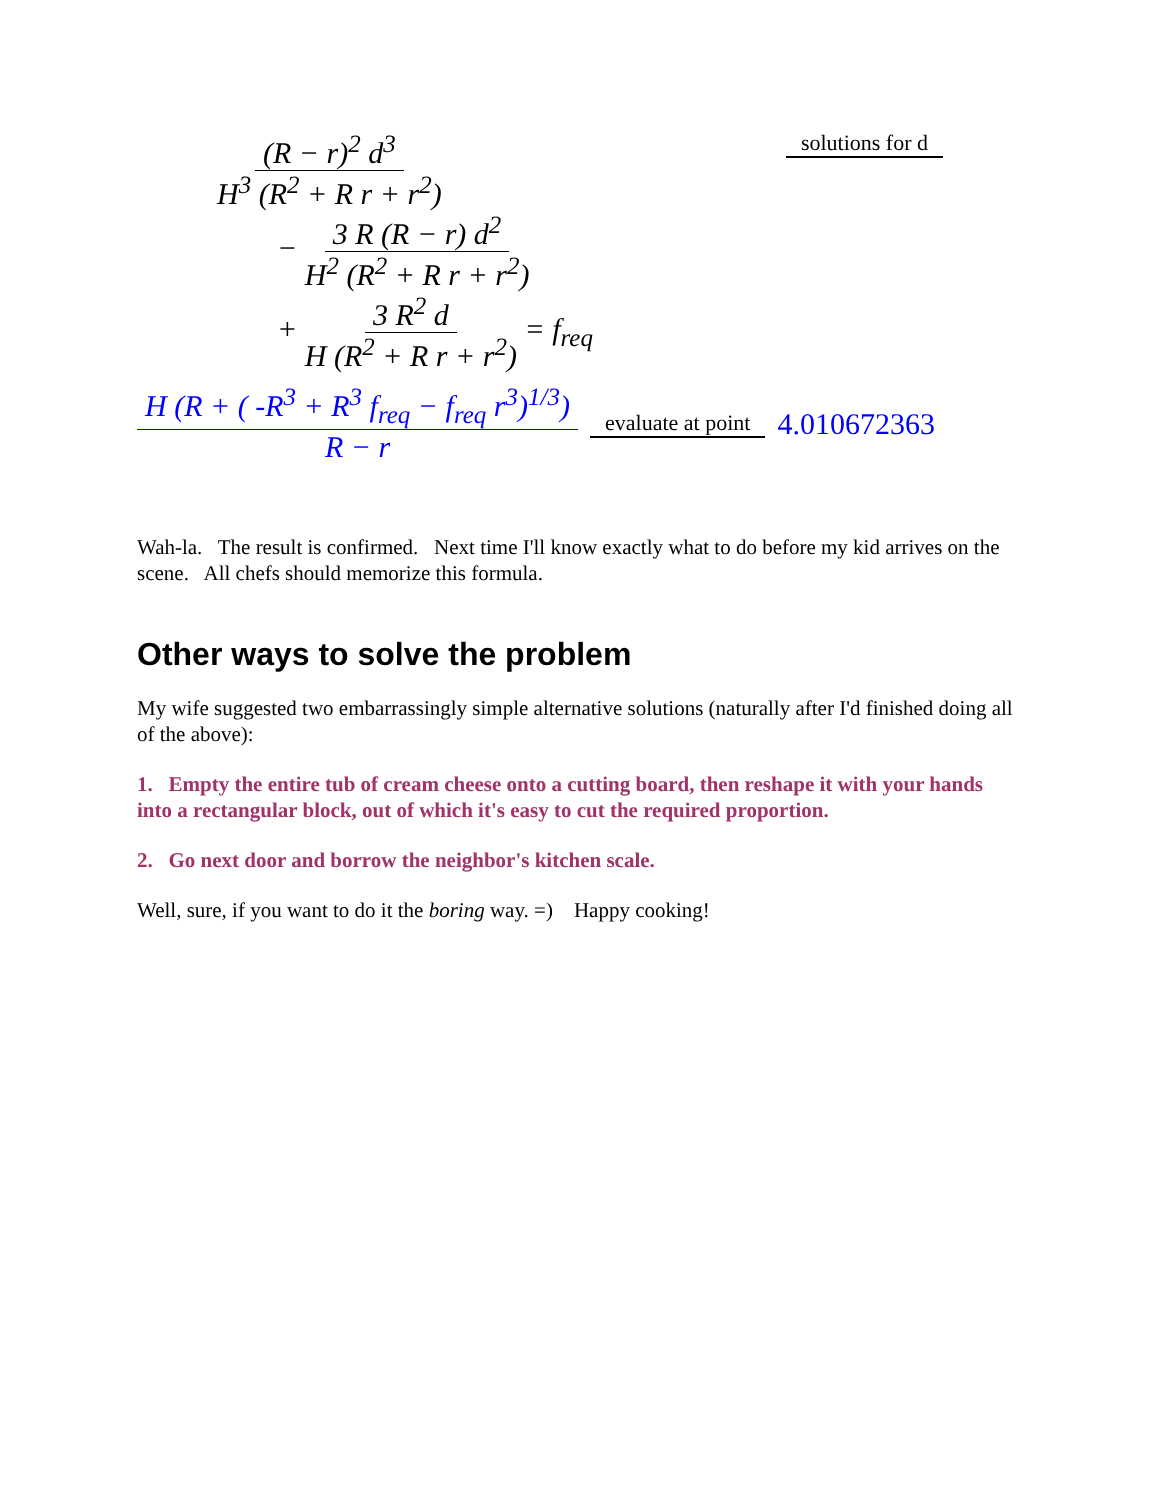(R − r)<sup>2</sup> d<sup>3</sup> H<sup>3</sup> (R<sup>2</sup> + R r + r<sup>2</sup>)
− 3 R (R − r) d<sup>2</sup> H<sup>2</sup> (R<sup>2</sup> + R r + r<sup>2</sup>)
+ 3 R<sup>2</sup> d H (R<sup>2</sup> + R r + r<sup>2</sup>) = f<sub>req</sub>
solutions for d
H (R + ( -R<sup>3</sup> + R<sup>3</sup> f<sub>req</sub> − f<sub>req</sub> r<sup>3</sup>)<sup>1/3</sup>) R − r evaluate at point 4.010672363
Wah-la. The result is confirmed. Next time I'll know exactly what to do before my kid arrives on the scene. All chefs should memorize this formula.
Other ways to solve the problem
My wife suggested two embarrassingly simple alternative solutions (naturally after I'd finished doing all of the above):
1. Empty the entire tub of cream cheese onto a cutting board, then reshape it with your hands into a rectangular block, out of which it's easy to cut the required proportion.
2. Go next door and borrow the neighbor's kitchen scale.
Well, sure, if you want to do it the boring way. =) Happy cooking!